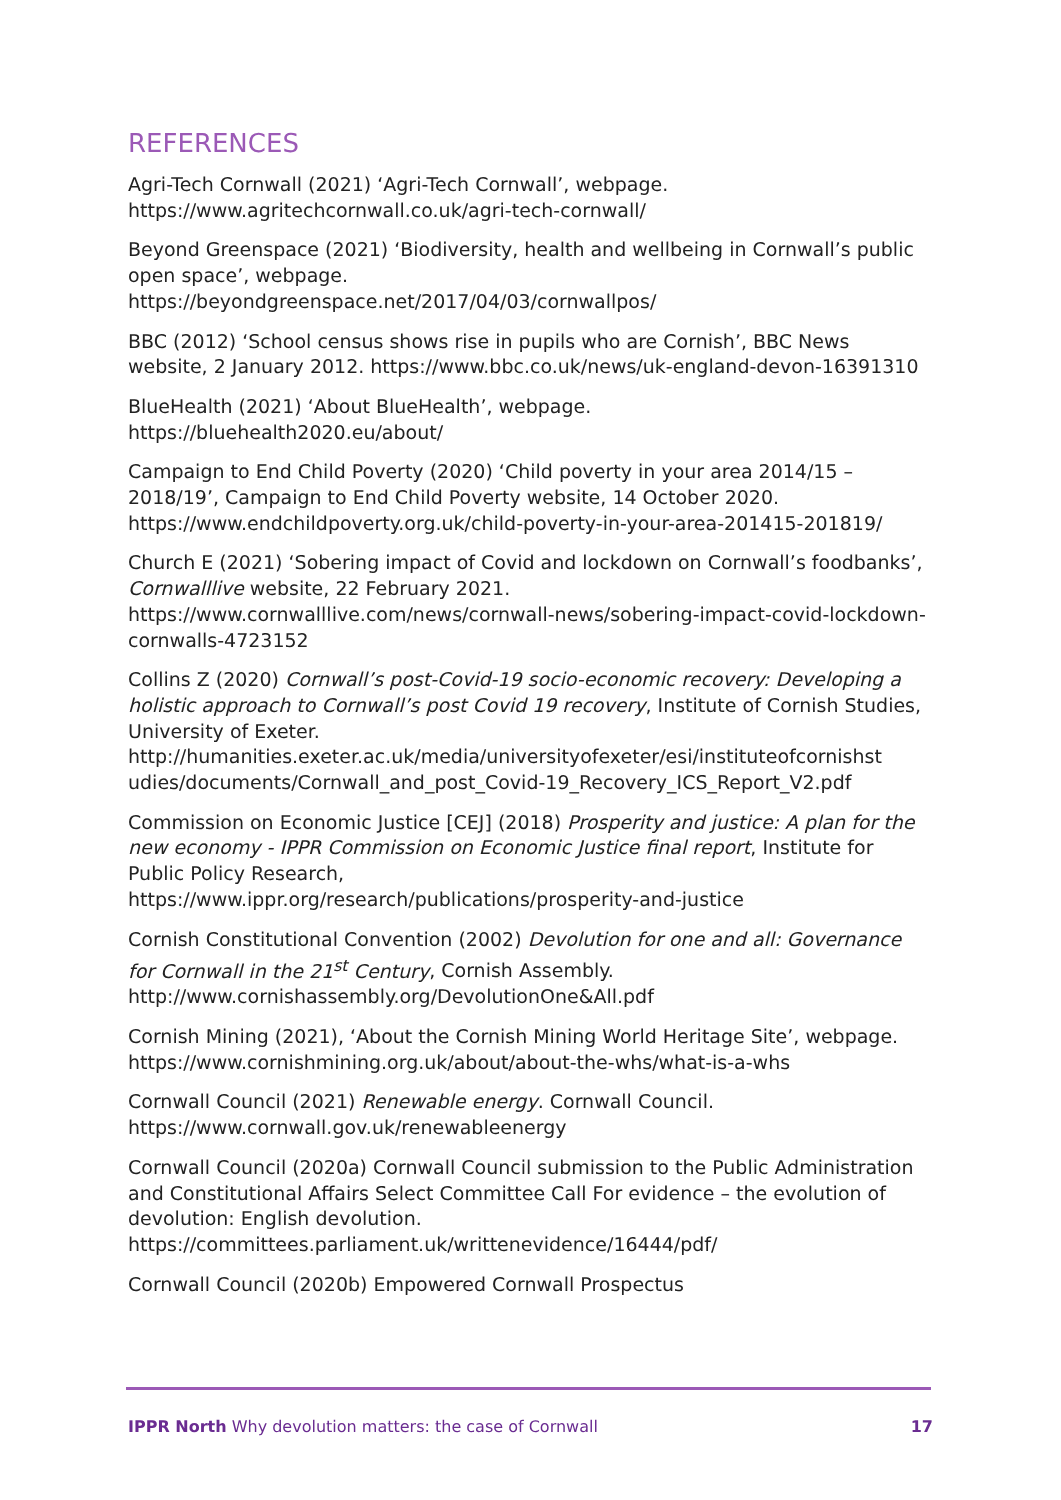REFERENCES
Agri-Tech Cornwall (2021) ‘Agri-Tech Cornwall’, webpage. https://www.agritechcornwall.co.uk/agri-tech-cornwall/
Beyond Greenspace (2021) ‘Biodiversity, health and wellbeing in Cornwall’s public open space’, webpage.
https://beyondgreenspace.net/2017/04/03/cornwallpos/
BBC (2012) ‘School census shows rise in pupils who are Cornish’, BBC News website, 2 January 2012. https://www.bbc.co.uk/news/uk-england-devon-16391310
BlueHealth (2021) ‘About BlueHealth’, webpage.
https://bluehealth2020.eu/about/
Campaign to End Child Poverty (2020) ‘Child poverty in your area 2014/15 – 2018/19’, Campaign to End Child Poverty website, 14 October 2020. https://www.endchildpoverty.org.uk/child-poverty-in-your-area-201415-201819/
Church E (2021) ‘Sobering impact of Covid and lockdown on Cornwall’s foodbanks’, Cornwalllive website, 22 February 2021.
https://www.cornwalllive.com/news/cornwall-news/sobering-impact-covid-lockdown-cornwalls-4723152
Collins Z (2020) Cornwall’s post-Covid-19 socio-economic recovery: Developing a holistic approach to Cornwall’s post Covid 19 recovery, Institute of Cornish Studies, University of Exeter.
http://humanities.exeter.ac.uk/media/universityofexeter/esi/instituteofcornishst udies/documents/Cornwall_and_post_Covid-19_Recovery_ICS_Report_V2.pdf
Commission on Economic Justice [CEJ] (2018) Prosperity and justice: A plan for the new economy - IPPR Commission on Economic Justice final report, Institute for Public Policy Research,
https://www.ippr.org/research/publications/prosperity-and-justice
Cornish Constitutional Convention (2002) Devolution for one and all: Governance for Cornwall in the 21<sup>st</sup> Century, Cornish Assembly. http://www.cornishassembly.org/DevolutionOne&All.pdf
Cornish Mining (2021), ‘About the Cornish Mining World Heritage Site’, webpage. https://www.cornishmining.org.uk/about/about-the-whs/what-is-a-whs
Cornwall Council (2021) Renewable energy. Cornwall Council.
https://www.cornwall.gov.uk/renewableenergy
Cornwall Council (2020a) Cornwall Council submission to the Public Administration and Constitutional Affairs Select Committee Call For evidence – the evolution of devolution: English devolution.
https://committees.parliament.uk/writtenevidence/16444/pdf/
Cornwall Council (2020b) Empowered Cornwall Prospectus
IPPR North Why devolution matters: the case of Cornwall 17